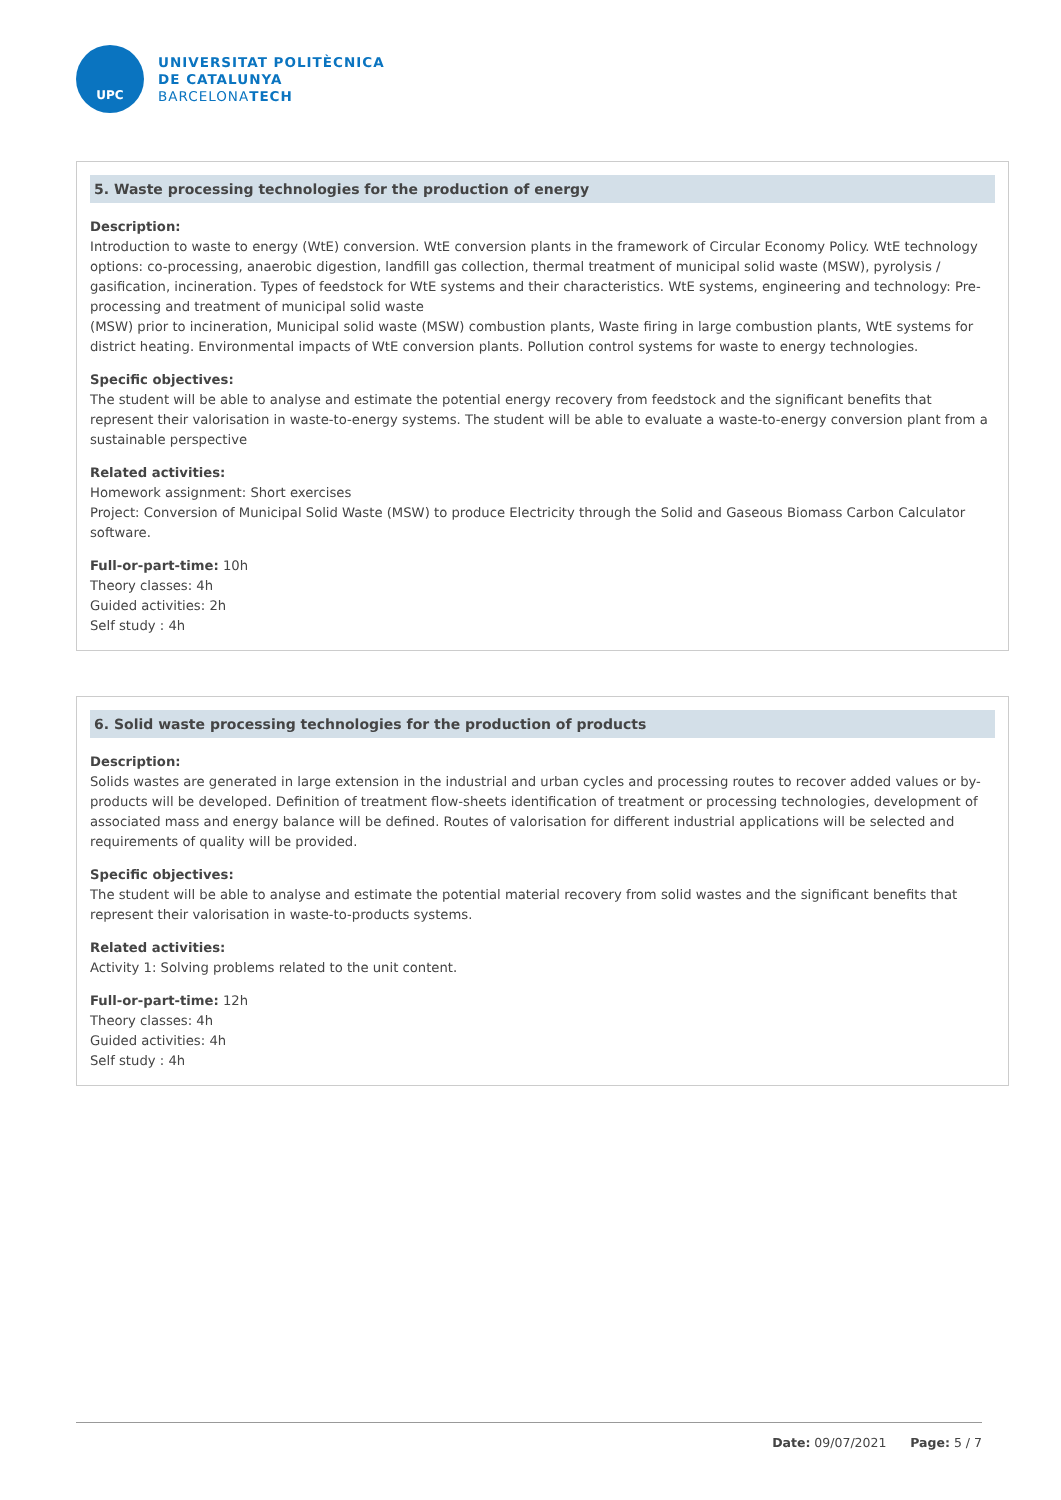UPC
UNIVERSITAT POLITÈCNICA
DE CATALUNYA
BARCELONATECH
5. Waste processing technologies for the production of energy
Description:
Introduction to waste to energy (WtE) conversion. WtE conversion plants in the framework of Circular Economy Policy. WtE technology options: co-processing, anaerobic digestion, landfill gas collection, thermal treatment of municipal solid waste (MSW), pyrolysis / gasification, incineration. Types of feedstock for WtE systems and their characteristics. WtE systems, engineering and technology: Pre- processing and treatment of municipal solid waste
(MSW) prior to incineration, Municipal solid waste (MSW) combustion plants, Waste firing in large combustion plants, WtE systems for district heating. Environmental impacts of WtE conversion plants. Pollution control systems for waste to energy technologies.
Specific objectives:
The student will be able to analyse and estimate the potential energy recovery from feedstock and the significant benefits that represent their valorisation in waste-to-energy systems. The student will be able to evaluate a waste-to-energy conversion plant from a sustainable perspective
Related activities:
Homework assignment: Short exercises
Project: Conversion of Municipal Solid Waste (MSW) to produce Electricity through the Solid and Gaseous Biomass Carbon Calculator software.
Full-or-part-time: 10h
Theory classes: 4h
Guided activities: 2h
Self study : 4h
6. Solid waste processing technologies for the production of products
Description:
Solids wastes are generated in large extension in the industrial and urban cycles and processing routes to recover added values or by-products will be developed. Definition of treatment flow-sheets identification of treatment or processing technologies, development of associated mass and energy balance will be defined. Routes of valorisation for different industrial applications will be selected and requirements of quality will be provided.
Specific objectives:
The student will be able to analyse and estimate the potential material recovery from solid wastes and the significant benefits that represent their valorisation in waste-to-products systems.
Related activities:
Activity 1: Solving problems related to the unit content.
Full-or-part-time: 12h
Theory classes: 4h
Guided activities: 4h
Self study : 4h
Date: 09/07/2021 Page: 5 / 7